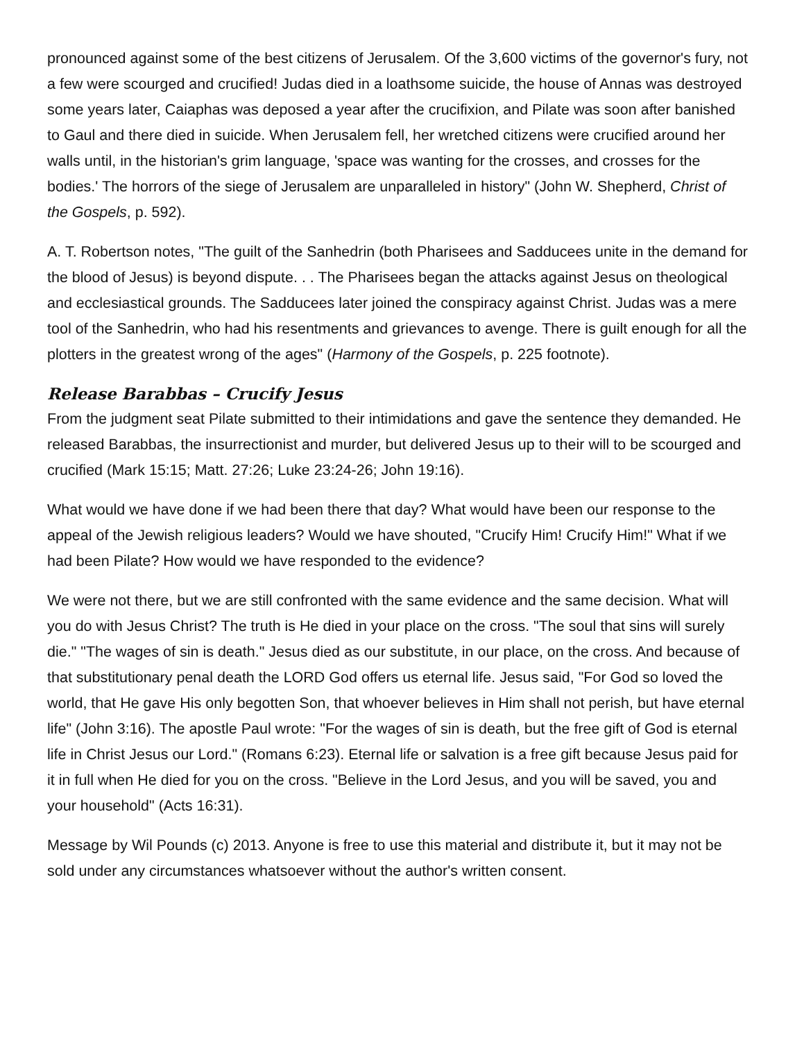pronounced against some of the best citizens of Jerusalem. Of the 3,600 victims of the governor's fury, not a few were scourged and crucified! Judas died in a loathsome suicide, the house of Annas was destroyed some years later, Caiaphas was deposed a year after the crucifixion, and Pilate was soon after banished to Gaul and there died in suicide. When Jerusalem fell, her wretched citizens were crucified around her walls until, in the historian's grim language, 'space was wanting for the crosses, and crosses for the bodies.' The horrors of the siege of Jerusalem are unparalleled in history" (John W. Shepherd, Christ of the Gospels, p. 592).
A. T. Robertson notes, "The guilt of the Sanhedrin (both Pharisees and Sadducees unite in the demand for the blood of Jesus) is beyond dispute. . . The Pharisees began the attacks against Jesus on theological and ecclesiastical grounds. The Sadducees later joined the conspiracy against Christ. Judas was a mere tool of the Sanhedrin, who had his resentments and grievances to avenge. There is guilt enough for all the plotters in the greatest wrong of the ages" (Harmony of the Gospels, p. 225 footnote).
Release Barabbas – Crucify Jesus
From the judgment seat Pilate submitted to their intimidations and gave the sentence they demanded. He released Barabbas, the insurrectionist and murder, but delivered Jesus up to their will to be scourged and crucified (Mark 15:15; Matt. 27:26; Luke 23:24-26; John 19:16).
What would we have done if we had been there that day? What would have been our response to the appeal of the Jewish religious leaders? Would we have shouted, "Crucify Him! Crucify Him!" What if we had been Pilate? How would we have responded to the evidence?
We were not there, but we are still confronted with the same evidence and the same decision. What will you do with Jesus Christ? The truth is He died in your place on the cross. "The soul that sins will surely die." "The wages of sin is death." Jesus died as our substitute, in our place, on the cross. And because of that substitutionary penal death the LORD God offers us eternal life. Jesus said, "For God so loved the world, that He gave His only begotten Son, that whoever believes in Him shall not perish, but have eternal life" (John 3:16). The apostle Paul wrote: "For the wages of sin is death, but the free gift of God is eternal life in Christ Jesus our Lord." (Romans 6:23). Eternal life or salvation is a free gift because Jesus paid for it in full when He died for you on the cross. "Believe in the Lord Jesus, and you will be saved, you and your household" (Acts 16:31).
Message by Wil Pounds (c) 2013. Anyone is free to use this material and distribute it, but it may not be sold under any circumstances whatsoever without the author's written consent.